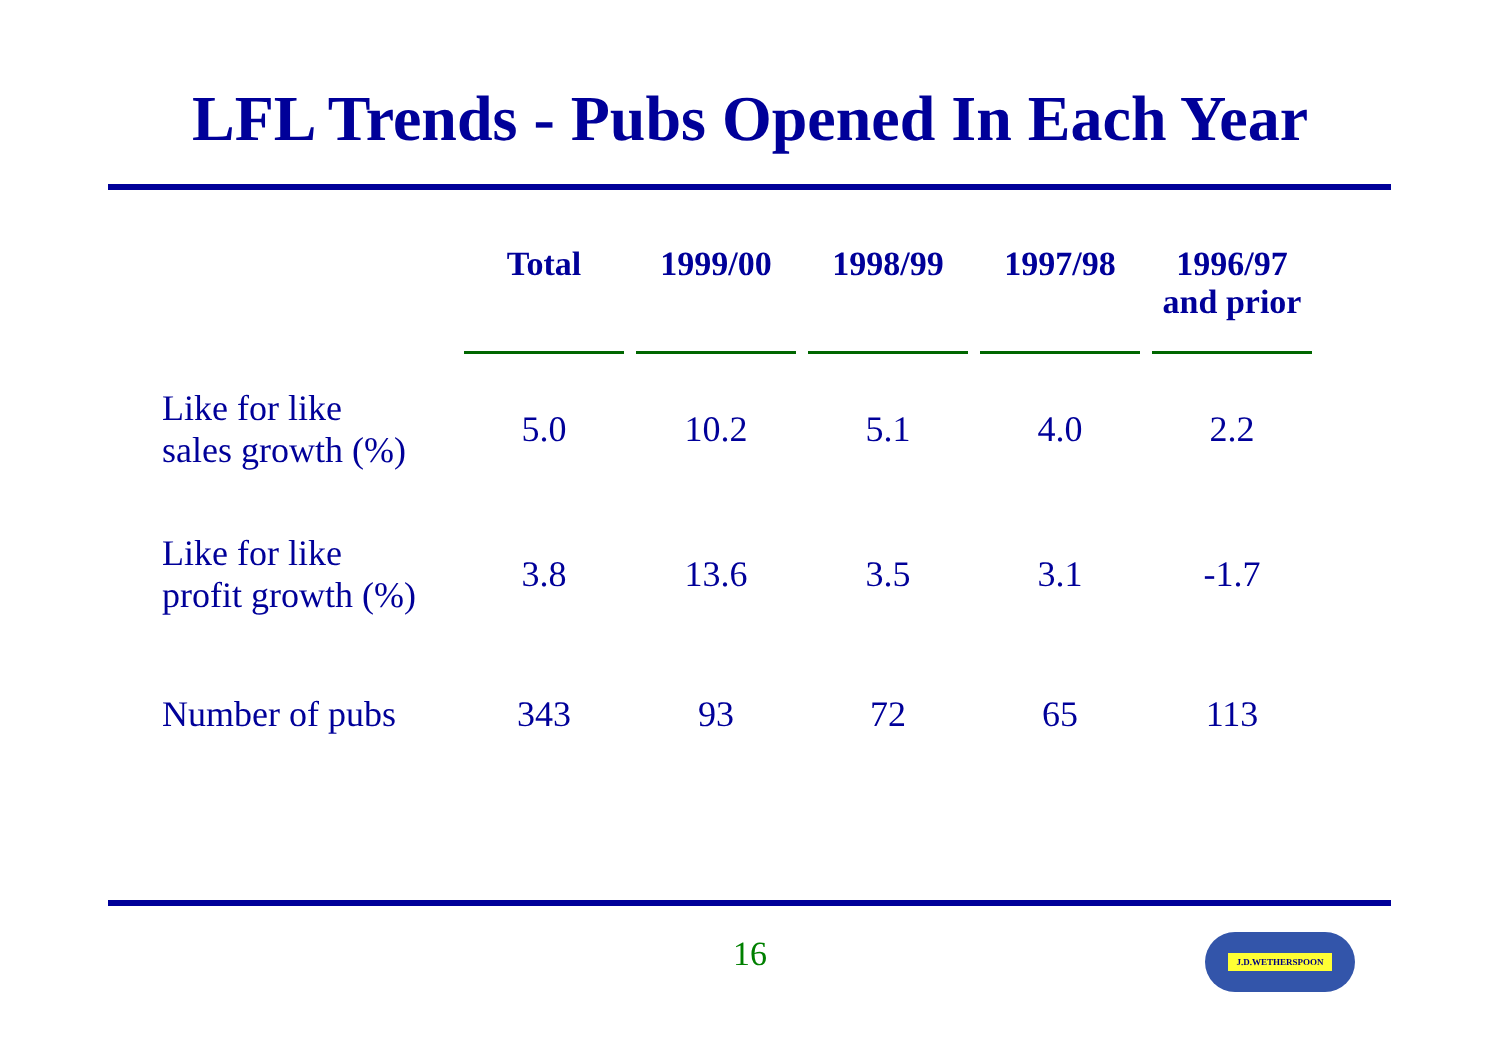LFL Trends - Pubs Opened In Each Year
| | Total | 1999/00 | 1998/99 | 1997/98 | 1996/97 and prior |
| --- | --- | --- | --- | --- | --- |
| Like for like sales growth (%) | 5.0 | 10.2 | 5.1 | 4.0 | 2.2 |
| Like for like profit growth (%) | 3.8 | 13.6 | 3.5 | 3.1 | -1.7 |
| Number of pubs | 343 | 93 | 72 | 65 | 113 |
16 J.D.WETHERSPOON